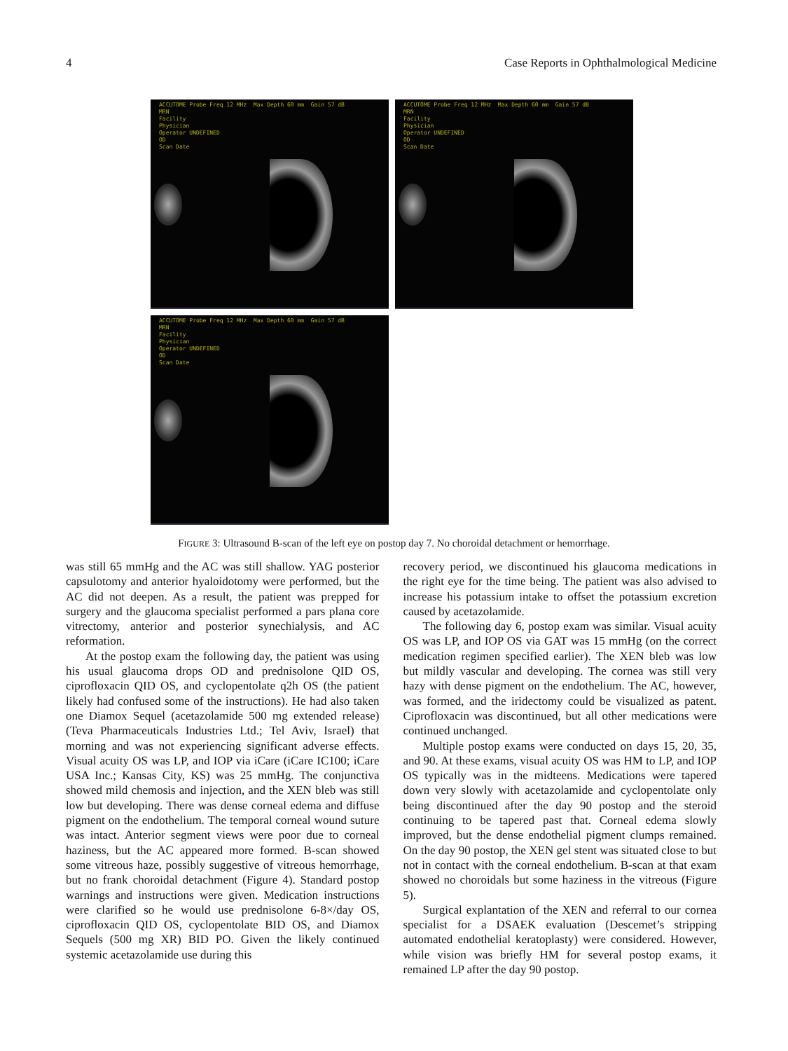4 Case Reports in Ophthalmological Medicine
ACCUTOME Probe Freq 12 MHz Max Depth 60 mm Gain 57 dB MRN Facility Physician Operator UNDEFINED OD Scan Date
ACCUTOME Probe Freq 12 MHz Max Depth 60 mm Gain 57 dB MRN Facility Physician Operator UNDEFINED OD Scan Date
ACCUTOME Probe Freq 12 MHz Max Depth 60 mm Gain 57 dB MRN Facility Physician Operator UNDEFINED OD Scan Date
FIGURE 3: Ultrasound B-scan of the left eye on postop day 7. No choroidal detachment or hemorrhage.
was still 65 mmHg and the AC was still shallow. YAG posterior capsulotomy and anterior hyaloidotomy were performed, but the AC did not deepen. As a result, the patient was prepped for surgery and the glaucoma specialist performed a pars plana core vitrectomy, anterior and posterior synechialysis, and AC reformation.
At the postop exam the following day, the patient was using his usual glaucoma drops OD and prednisolone QID OS, ciprofloxacin QID OS, and cyclopentolate q2h OS (the patient likely had confused some of the instructions). He had also taken one Diamox Sequel (acetazolamide 500 mg extended release) (Teva Pharmaceuticals Industries Ltd.; Tel Aviv, Israel) that morning and was not experiencing significant adverse effects. Visual acuity OS was LP, and IOP via iCare (iCare IC100; iCare USA Inc.; Kansas City, KS) was 25 mmHg. The conjunctiva showed mild chemosis and injection, and the XEN bleb was still low but developing. There was dense corneal edema and diffuse pigment on the endothelium. The temporal corneal wound suture was intact. Anterior segment views were poor due to corneal haziness, but the AC appeared more formed. B-scan showed some vitreous haze, possibly suggestive of vitreous hemorrhage, but no frank choroidal detachment (Figure 4). Standard postop warnings and instructions were given. Medication instructions were clarified so he would use prednisolone 6-8×/day OS, ciprofloxacin QID OS, cyclopentolate BID OS, and Diamox Sequels (500 mg XR) BID PO. Given the likely continued systemic acetazolamide use during this
recovery period, we discontinued his glaucoma medications in the right eye for the time being. The patient was also advised to increase his potassium intake to offset the potassium excretion caused by acetazolamide.
The following day 6, postop exam was similar. Visual acuity OS was LP, and IOP OS via GAT was 15 mmHg (on the correct medication regimen specified earlier). The XEN bleb was low but mildly vascular and developing. The cornea was still very hazy with dense pigment on the endothelium. The AC, however, was formed, and the iridectomy could be visualized as patent. Ciprofloxacin was discontinued, but all other medications were continued unchanged.
Multiple postop exams were conducted on days 15, 20, 35, and 90. At these exams, visual acuity OS was HM to LP, and IOP OS typically was in the midteens. Medications were tapered down very slowly with acetazolamide and cyclopentolate only being discontinued after the day 90 postop and the steroid continuing to be tapered past that. Corneal edema slowly improved, but the dense endothelial pigment clumps remained. On the day 90 postop, the XEN gel stent was situated close to but not in contact with the corneal endothelium. B-scan at that exam showed no choroidals but some haziness in the vitreous (Figure 5).
Surgical explantation of the XEN and referral to our cornea specialist for a DSAEK evaluation (Descemet’s stripping automated endothelial keratoplasty) were considered. However, while vision was briefly HM for several postop exams, it remained LP after the day 90 postop.